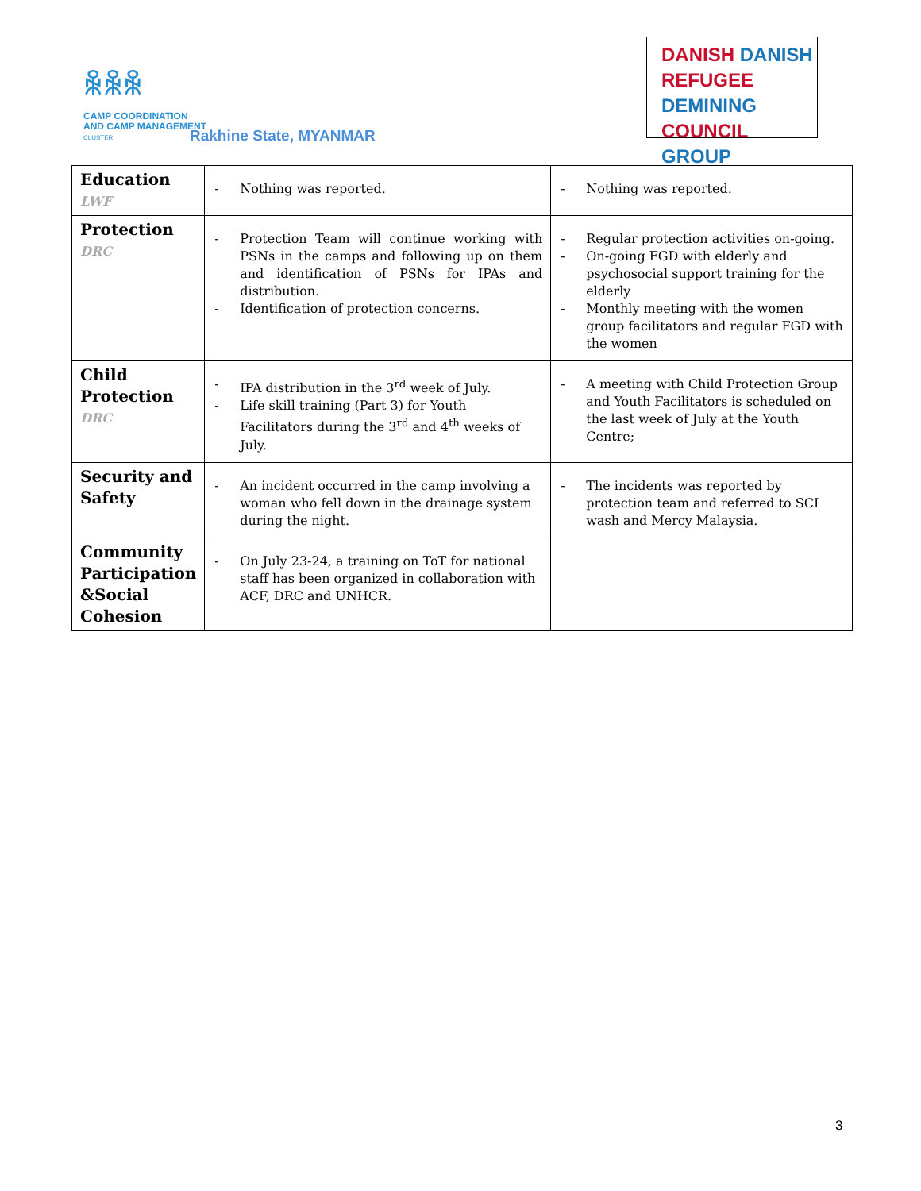ꆜꆜꆜ
CAMP COORDINATION
AND CAMP MANAGEMENT
CLUSTER
Rakhine State, MYANMAR
DANISH DANISH
REFUGEE DEMINING
COUNCIL GROUP
| Education LWF | - Nothing was reported. | - Nothing was reported. |
| Protection DRC | - Protection Team will continue working with PSNs in the camps and following up on them and identification of PSNs for IPAs and distribution. - Identification of protection concerns. | - Regular protection activities on-going. - On-going FGD with elderly and psychosocial support training for the elderly - Monthly meeting with the women group facilitators and regular FGD with the women |
| Child Protection DRC | - IPA distribution in the 3<sup>rd</sup> week of July. - Life skill training (Part 3) for Youth Facilitators during the 3<sup>rd</sup> and 4<sup>th</sup> weeks of July. | - A meeting with Child Protection Group and Youth Facilitators is scheduled on the last week of July at the Youth Centre; |
| Security and Safety | - An incident occurred in the camp involving a woman who fell down in the drainage system during the night. | - The incidents was reported by protection team and referred to SCI wash and Mercy Malaysia. |
| Community Participation &Social Cohesion | - On July 23-24, a training on ToT for national staff has been organized in collaboration with ACF, DRC and UNHCR. | |
3